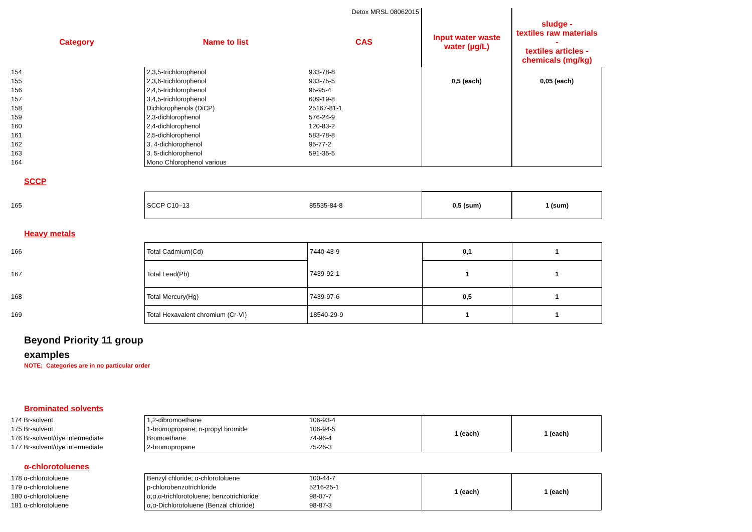| | | Detox MRSL 08062015 | | |
| --- | --- | --- | --- | --- |
| Category | Name to list | CAS | Input water waste water (µg/L) | sludge - textiles raw materials - textiles articles - chemicals (mg/kg) |
| 154 | 2,3,5-trichlorophenol | 933-78-8 | | |
| 155 | 2,3,6-trichlorophenol | 933-75-5 | 0,5 (each) | 0,05 (each) |
| 156 | 2,4,5-trichlorophenol | 95-95-4 | | |
| 157 | 3,4,5-trichlorophenol | 609-19-8 | | |
| 158 | Dichlorophenols (DiCP) | 25167-81-1 | | |
| 159 | 2,3-dichlorophenol | 576-24-9 | | |
| 160 | 2,4-dichlorophenol | 120-83-2 | | |
| 161 | 2,5-dichlorophenol | 583-78-8 | | |
| 162 | 3, 4-dichlorophenol | 95-77-2 | | |
| 163 | 3, 5-dichlorophenol | 591-35-5 | | |
| 164 | Mono Chlorophenol various | | | |
SCCP
| 165 | SCCP C10–13 | 85535-84-8 | 0,5 (sum) | 1 (sum) |
Heavy metals
| 166 | Total Cadmium(Cd) | 7440-43-9 | 0,1 | 1 |
| 167 | Total Lead(Pb) | 7439-92-1 | 1 | 1 |
| 168 | Total Mercury(Hg) | 7439-97-6 | 0,5 | 1 |
| 169 | Total Hexavalent chromium (Cr-VI) | 18540-29-9 | 1 | 1 |
Beyond Priority 11 group
examples
NOTE; Categories are in no particular order
Brominated solvents
| 174 Br-solvent | 1,2-dibromoethane | 106-93-4 | 1 (each) | 1 (each) |
| 175 Br-solvent | 1-bromopropane; n-propyl bromide | 106-94-5 | | |
| 176 Br-solvent/dye intermediate | Bromoethane | 74-96-4 | | |
| 177 Br-solvent/dye intermediate | 2-bromopropane | 75-26-3 | | |
α-chlorotoluenes
| 178 α-chlorotoluene | Benzyl chloride; α-chlorotoluene | 100-44-7 | 1 (each) | 1 (each) |
| 179 α-chlorotoluene | p-chlorobenzotrichloride | 5216-25-1 | | |
| 180 α-chlorotoluene | α,α,α-trichlorotoluene; benzotrichloride | 98-07-7 | | |
| 181 α-chlorotoluene | α,α-Dichlorotoluene (Benzal chloride) | 98-87-3 | | |